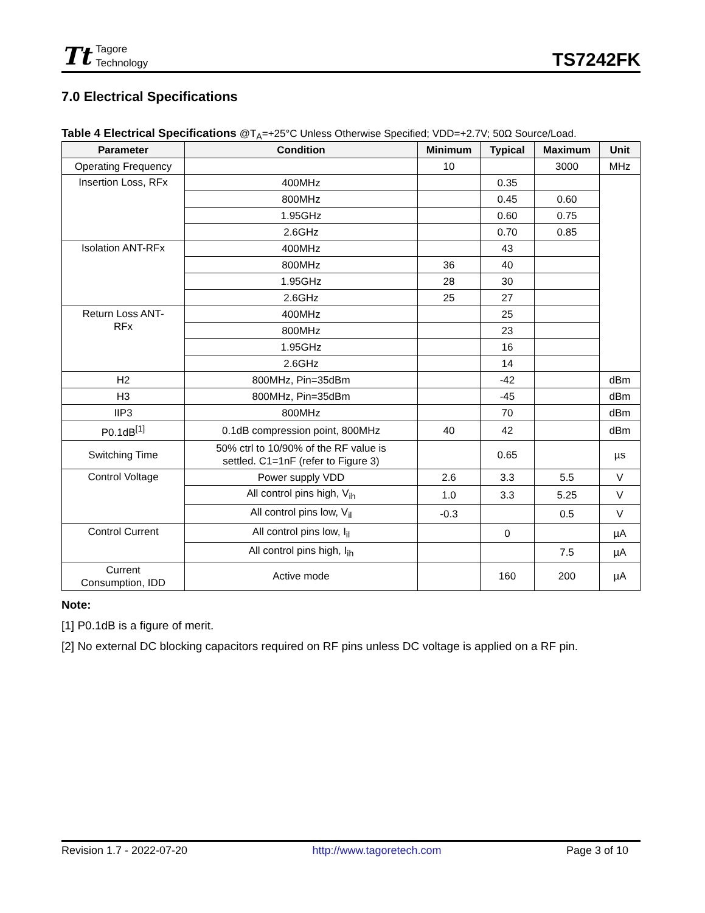Tt
Tagore
Technology
TS7242FK
7.0 Electrical Specifications
Table 4 Electrical Specifications @T<sub>A</sub>=+25°C Unless Otherwise Specified; VDD=+2.7V; 50Ω Source/Load.
| Parameter | Condition | Minimum | Typical | Maximum | Unit |
| --- | --- | --- | --- | --- | --- |
| Operating Frequency | | 10 | | 3000 | MHz |
| Insertion Loss, RFx | 400MHz | | 0.35 | | |
| | 800MHz | | 0.45 | 0.60 | |
| | 1.95GHz | | 0.60 | 0.75 | |
| | 2.6GHz | | 0.70 | 0.85 | |
| Isolation ANT-RFx | 400MHz | | 43 | | |
| | 800MHz | 36 | 40 | | |
| | 1.95GHz | 28 | 30 | | |
| | 2.6GHz | 25 | 27 | | |
| Return Loss ANT- RFx | 400MHz | | 25 | | |
| | 800MHz | | 23 | | |
| | 1.95GHz | | 16 | | |
| | 2.6GHz | | 14 | | |
| H2 | 800MHz, Pin=35dBm | | -42 | | dBm |
| H3 | 800MHz, Pin=35dBm | | -45 | | dBm |
| IIP3 | 800MHz | | 70 | | dBm |
| P0.1dB<sup>[1]</sup> | 0.1dB compression point, 800MHz | 40 | 42 | | dBm |
| Switching Time | 50% ctrl to 10/90% of the RF value is settled. C1=1nF (refer to Figure 3) | | 0.65 | | µs |
| Control Voltage | Power supply VDD | 2.6 | 3.3 | 5.5 | V |
| | All control pins high, V<sub>ih</sub> | 1.0 | 3.3 | 5.25 | V |
| | All control pins low, V<sub>il</sub> | -0.3 | | 0.5 | V |
| Control Current | All control pins low, I<sub>il</sub> | | 0 | | µA |
| | All control pins high, I<sub>ih</sub> | | | 7.5 | µA |
| Current Consumption, IDD | Active mode | | 160 | 200 | µA |
Note:
[1] P0.1dB is a figure of merit.
[2] No external DC blocking capacitors required on RF pins unless DC voltage is applied on a RF pin.
Revision 1.7 - 2022-07-20 http://www.tagoretech.com Page 3 of 10